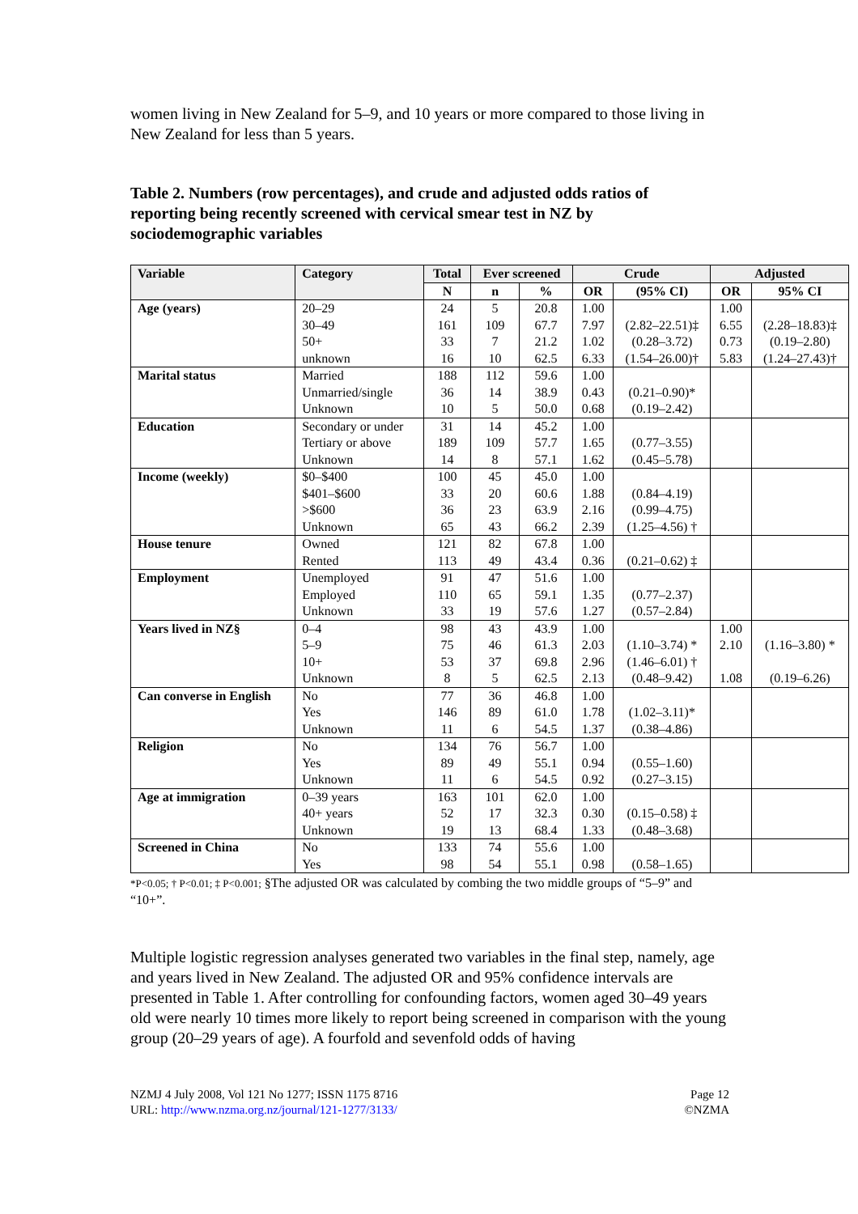women living in New Zealand for 5–9, and 10 years or more compared to those living in New Zealand for less than 5 years.
Table 2. Numbers (row percentages), and crude and adjusted odds ratios of reporting being recently screened with cervical smear test in NZ by sociodemographic variables
| Variable | Category | Total | Ever screened | | Crude | | Adjusted | |
| --- | --- | --- | --- | --- | --- | --- | --- | --- |
| | | N | n | % | OR | (95% CI) | OR | 95% CI |
| Age (years) | 20–29 30–49 50+ unknown | 24 161 33 16 | 5 109 7 10 | 20.8 67.7 21.2 62.5 | 1.00 7.97 1.02 6.33 | (2.82–22.51)‡ (0.28–3.72) (1.54–26.00)† | 1.00 6.55 0.73 5.83 | (2.28–18.83)‡ (0.19–2.80) (1.24–27.43)† |
| Marital status | Married Unmarried/single Unknown | 188 36 10 | 112 14 5 | 59.6 38.9 50.0 | 1.00 0.43 0.68 | (0.21–0.90)* (0.19–2.42) | | |
| Education | Secondary or under Tertiary or above Unknown | 31 189 14 | 14 109 8 | 45.2 57.7 57.1 | 1.00 1.65 1.62 | (0.77–3.55) (0.45–5.78) | | |
| Income (weekly) | $0–$400 $401–$600 >$600 Unknown | 100 33 36 65 | 45 20 23 43 | 45.0 60.6 63.9 66.2 | 1.00 1.88 2.16 2.39 | (0.84–4.19) (0.99–4.75) (1.25–4.56) † | | |
| House tenure | Owned Rented | 121 113 | 82 49 | 67.8 43.4 | 1.00 0.36 | (0.21–0.62) ‡ | | |
| Employment | Unemployed Employed Unknown | 91 110 33 | 47 65 19 | 51.6 59.1 57.6 | 1.00 1.35 1.27 | (0.77–2.37) (0.57–2.84) | | |
| Years lived in NZ§ | 0–4 5–9 10+ Unknown | 98 75 53 8 | 43 46 37 5 | 43.9 61.3 69.8 62.5 | 1.00 2.03 2.96 2.13 | (1.10–3.74) * (1.46–6.01) † (0.48–9.42) | 1.00 2.10 1.08 | (1.16–3.80) * (0.19–6.26) |
| Can converse in English | No Yes Unknown | 77 146 11 | 36 89 6 | 46.8 61.0 54.5 | 1.00 1.78 1.37 | (1.02–3.11)* (0.38–4.86) | | |
| Religion | No Yes Unknown | 134 89 11 | 76 49 6 | 56.7 55.1 54.5 | 1.00 0.94 0.92 | (0.55–1.60) (0.27–3.15) | | |
| Age at immigration | 0–39 years 40+ years Unknown | 163 52 19 | 101 17 13 | 62.0 32.3 68.4 | 1.00 0.30 1.33 | (0.15–0.58) ‡ (0.48–3.68) | | |
| Screened in China | No Yes | 133 98 | 74 54 | 55.6 55.1 | 1.00 0.98 | (0.58–1.65) | | |
*P<0.05; † P<0.01; ‡ P<0.001; §The adjusted OR was calculated by combing the two middle groups of “5–9” and “10+”.
Multiple logistic regression analyses generated two variables in the final step, namely, age and years lived in New Zealand. The adjusted OR and 95% confidence intervals are presented in Table 1. After controlling for confounding factors, women aged 30–49 years old were nearly 10 times more likely to report being screened in comparison with the young group (20–29 years of age). A fourfold and sevenfold odds of having
NZMJ 4 July 2008, Vol 121 No 1277; ISSN 1175 8716
URL: http://www.nzma.org.nz/journal/121-1277/3133/
Page 12
©NZMA